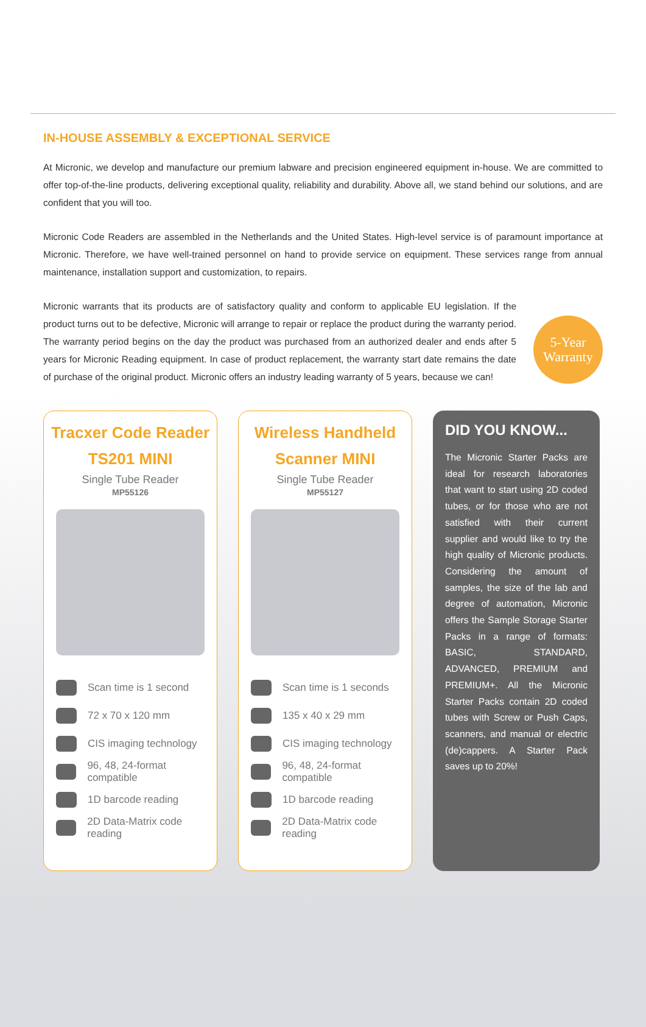IN-HOUSE ASSEMBLY & EXCEPTIONAL SERVICE
At Micronic, we develop and manufacture our premium labware and precision engineered equipment in-house. We are committed to offer top-of-the-line products, delivering exceptional quality, reliability and durability. Above all, we stand behind our solutions, and are confident that you will too.
Micronic Code Readers are assembled in the Netherlands and the United States. High-level service is of paramount importance at Micronic. Therefore, we have well-trained personnel on hand to provide service on equipment. These services range from annual maintenance, installation support and customization, to repairs.
Micronic warrants that its products are of satisfactory quality and conform to applicable EU legislation. If the product turns out to be defective, Micronic will arrange to repair or replace the product during the warranty period. The warranty period begins on the day the product was purchased from an authorized dealer and ends after 5 years for Micronic Reading equipment. In case of product replacement, the warranty start date remains the date of purchase of the original product. Micronic offers an industry leading warranty of 5 years, because we can!
5-Year
Warranty
Tracxer Code Reader
TS201 MINI
Single Tube Reader
MP55126
Scan time is 1 second
72 x 70 x 120 mm
CIS imaging technology
96, 48, 24-format compatible
1D barcode reading
2D Data-Matrix code reading
Wireless Handheld
Scanner MINI
Single Tube Reader
MP55127
Scan time is 1 seconds
135 x 40 x 29 mm
CIS imaging technology
96, 48, 24-format compatible
1D barcode reading
2D Data-Matrix code reading
DID YOU KNOW...
The Micronic Starter Packs are ideal for research laboratories that want to start using 2D coded tubes, or for those who are not satisfied with their current supplier and would like to try the high quality of Micronic products. Considering the amount of samples, the size of the lab and degree of automation, Micronic offers the Sample Storage Starter Packs in a range of formats: BASIC, STANDARD, ADVANCED, PREMIUM and PREMIUM+. All the Micronic Starter Packs contain 2D coded tubes with Screw or Push Caps, scanners, and manual or electric (de)cappers. A Starter Pack saves up to 20%!